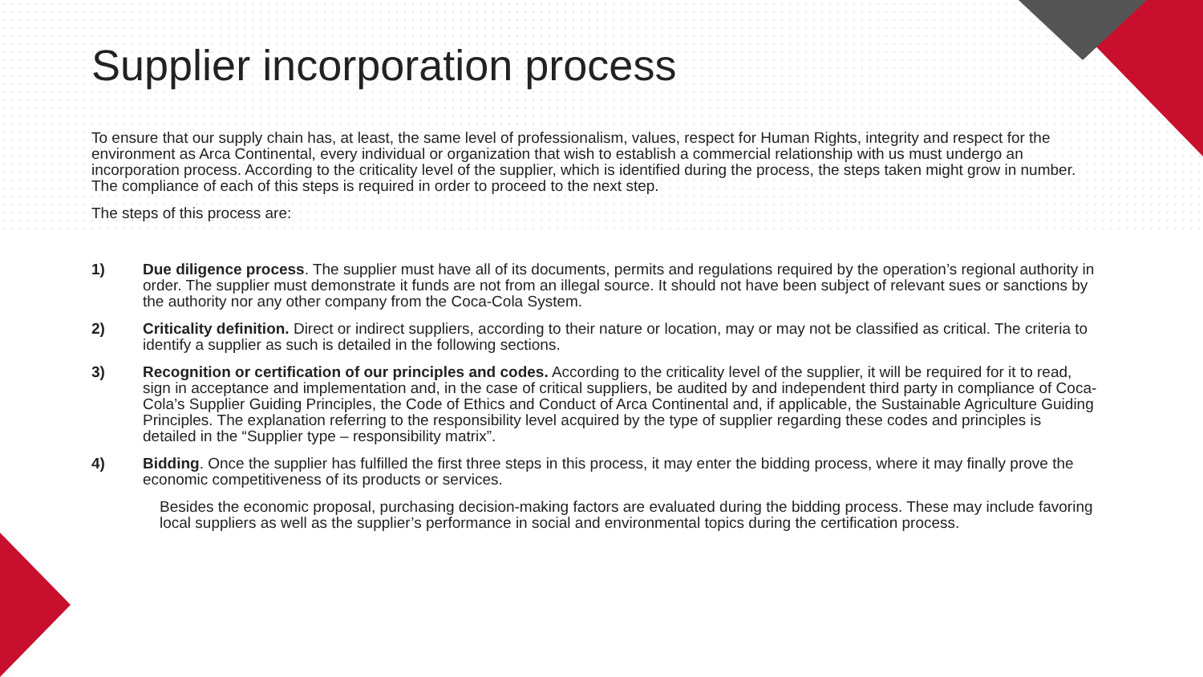Supplier incorporation process
To ensure that our supply chain has, at least, the same level of professionalism, values, respect for Human Rights, integrity and respect for the environment as Arca Continental, every individual or organization that wish to establish a commercial relationship with us must undergo an incorporation process. According to the criticality level of the supplier, which is identified during the process, the steps taken might grow in number. The compliance of each of this steps is required in order to proceed to the next step.
The steps of this process are:
1) Due diligence process. The supplier must have all of its documents, permits and regulations required by the operation’s regional authority in order. The supplier must demonstrate it funds are not from an illegal source. It should not have been subject of relevant sues or sanctions by the authority nor any other company from the Coca-Cola System.
2) Criticality definition. Direct or indirect suppliers, according to their nature or location, may or may not be classified as critical. The criteria to identify a supplier as such is detailed in the following sections.
3) Recognition or certification of our principles and codes. According to the criticality level of the supplier, it will be required for it to read, sign in acceptance and implementation and, in the case of critical suppliers, be audited by and independent third party in compliance of Coca-Cola’s Supplier Guiding Principles, the Code of Ethics and Conduct of Arca Continental and, if applicable, the Sustainable Agriculture Guiding Principles. The explanation referring to the responsibility level acquired by the type of supplier regarding these codes and principles is detailed in the “Supplier type – responsibility matrix”.
4) Bidding. Once the supplier has fulfilled the first three steps in this process, it may enter the bidding process, where it may finally prove the economic competitiveness of its products or services.
Besides the economic proposal, purchasing decision-making factors are evaluated during the bidding process. These may include favoring local suppliers as well as the supplier’s performance in social and environmental topics during the certification process.